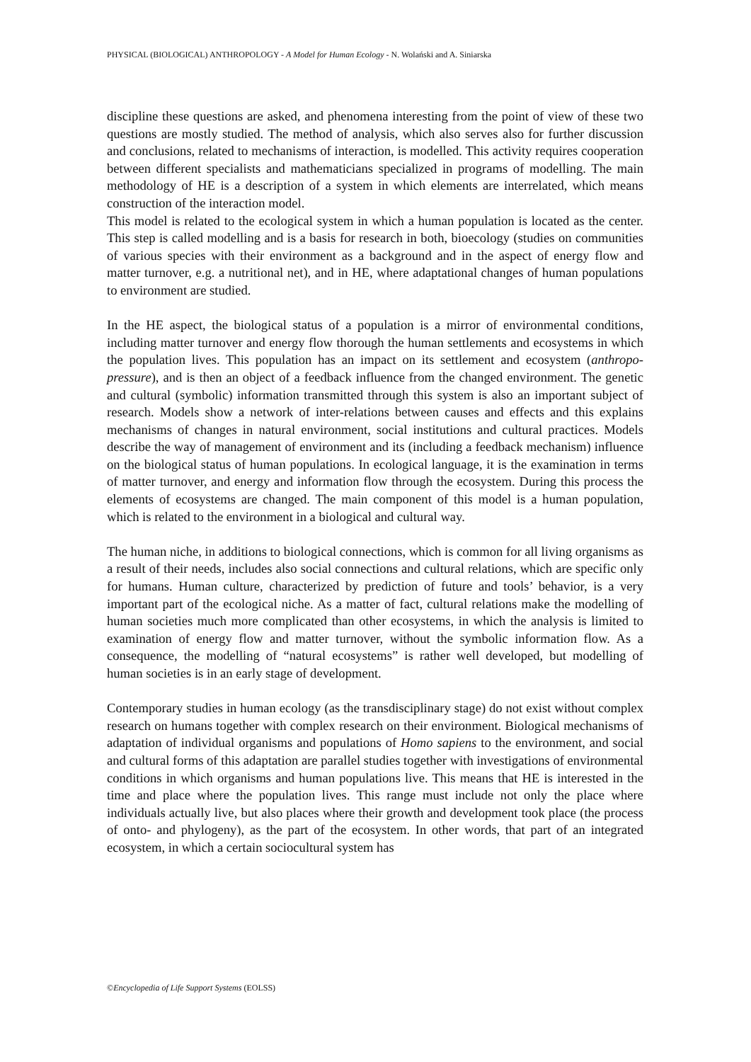PHYSICAL (BIOLOGICAL) ANTHROPOLOGY - A Model for Human Ecology - N. Wolański and A. Siniarska
discipline these questions are asked, and phenomena interesting from the point of view of these two questions are mostly studied. The method of analysis, which also serves also for further discussion and conclusions, related to mechanisms of interaction, is modelled. This activity requires cooperation between different specialists and mathematicians specialized in programs of modelling. The main methodology of HE is a description of a system in which elements are interrelated, which means construction of the interaction model.
This model is related to the ecological system in which a human population is located as the center. This step is called modelling and is a basis for research in both, bioecology (studies on communities of various species with their environment as a background and in the aspect of energy flow and matter turnover, e.g. a nutritional net), and in HE, where adaptational changes of human populations to environment are studied.
In the HE aspect, the biological status of a population is a mirror of environmental conditions, including matter turnover and energy flow thorough the human settlements and ecosystems in which the population lives. This population has an impact on its settlement and ecosystem (anthropo-pressure), and is then an object of a feedback influence from the changed environment. The genetic and cultural (symbolic) information transmitted through this system is also an important subject of research. Models show a network of inter-relations between causes and effects and this explains mechanisms of changes in natural environment, social institutions and cultural practices. Models describe the way of management of environment and its (including a feedback mechanism) influence on the biological status of human populations. In ecological language, it is the examination in terms of matter turnover, and energy and information flow through the ecosystem. During this process the elements of ecosystems are changed. The main component of this model is a human population, which is related to the environment in a biological and cultural way.
The human niche, in additions to biological connections, which is common for all living organisms as a result of their needs, includes also social connections and cultural relations, which are specific only for humans. Human culture, characterized by prediction of future and tools’ behavior, is a very important part of the ecological niche. As a matter of fact, cultural relations make the modelling of human societies much more complicated than other ecosystems, in which the analysis is limited to examination of energy flow and matter turnover, without the symbolic information flow. As a consequence, the modelling of “natural ecosystems” is rather well developed, but modelling of human societies is in an early stage of development.
Contemporary studies in human ecology (as the transdisciplinary stage) do not exist without complex research on humans together with complex research on their environment. Biological mechanisms of adaptation of individual organisms and populations of Homo sapiens to the environment, and social and cultural forms of this adaptation are parallel studies together with investigations of environmental conditions in which organisms and human populations live. This means that HE is interested in the time and place where the population lives. This range must include not only the place where individuals actually live, but also places where their growth and development took place (the process of onto- and phylogeny), as the part of the ecosystem. In other words, that part of an integrated ecosystem, in which a certain sociocultural system has
©Encyclopedia of Life Support Systems (EOLSS)